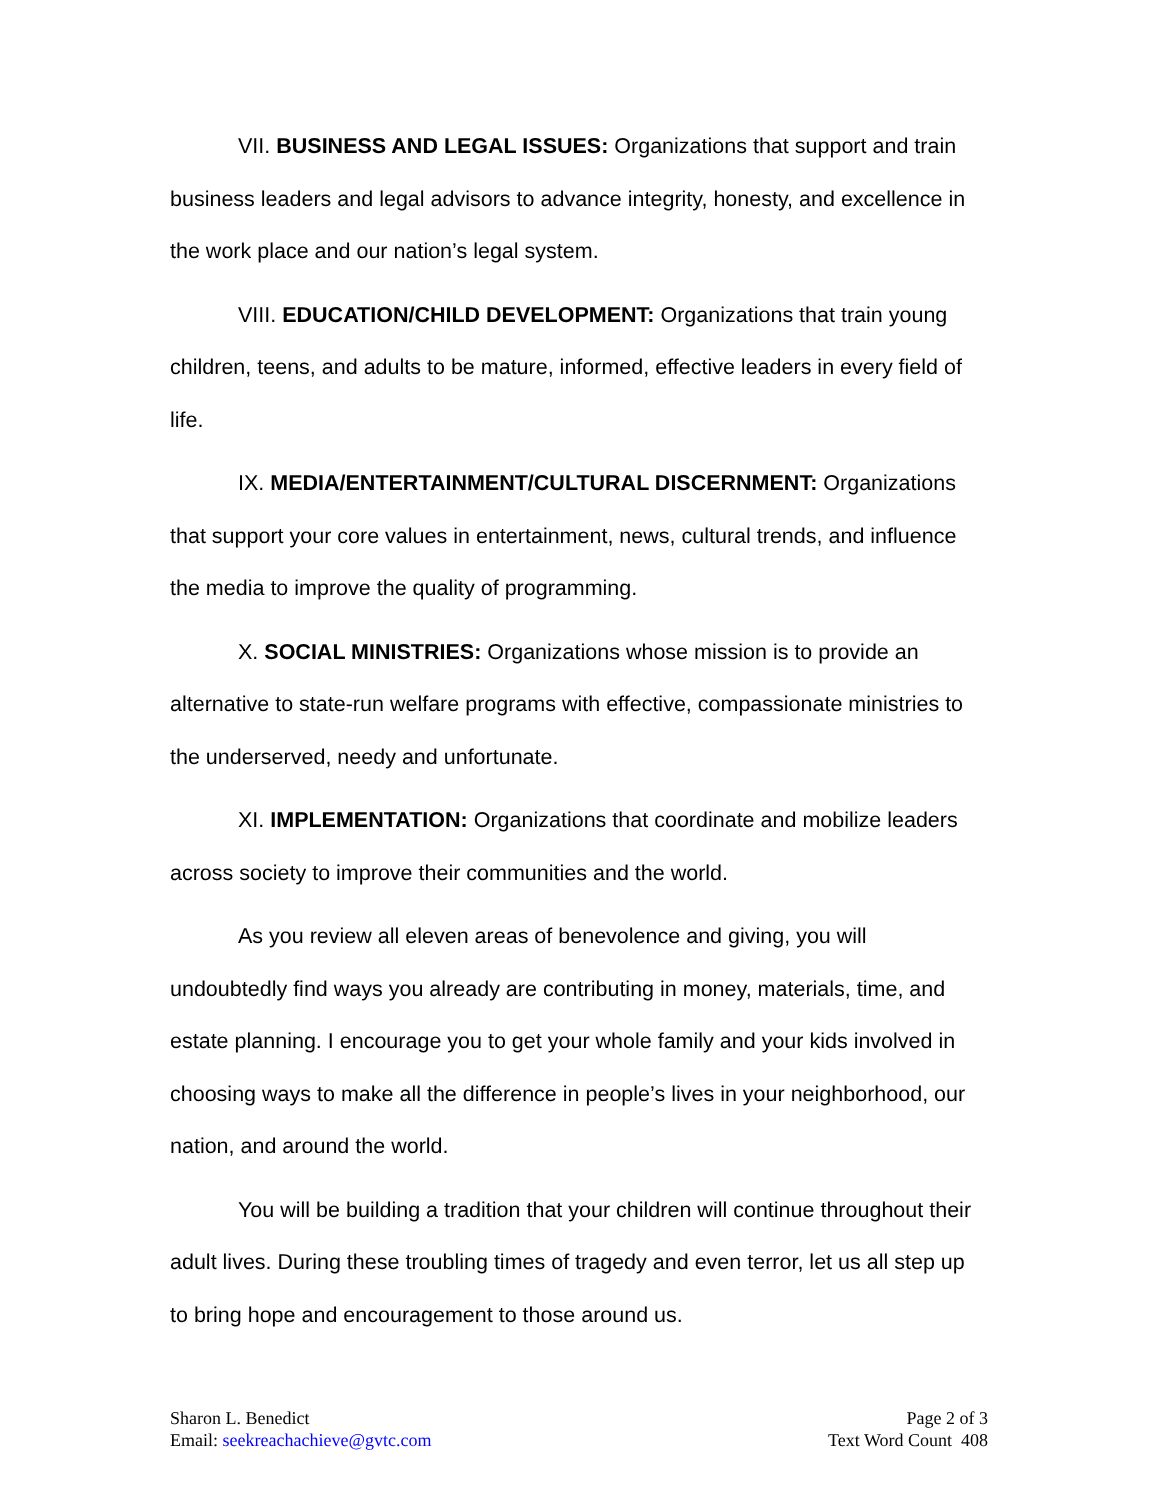VII. BUSINESS AND LEGAL ISSUES: Organizations that support and train business leaders and legal advisors to advance integrity, honesty, and excellence in the work place and our nation’s legal system.
VIII. EDUCATION/CHILD DEVELOPMENT: Organizations that train young children, teens, and adults to be mature, informed, effective leaders in every field of life.
IX. MEDIA/ENTERTAINMENT/CULTURAL DISCERNMENT: Organizations that support your core values in entertainment, news, cultural trends, and influence the media to improve the quality of programming.
X. SOCIAL MINISTRIES: Organizations whose mission is to provide an alternative to state-run welfare programs with effective, compassionate ministries to the underserved, needy and unfortunate.
XI. IMPLEMENTATION: Organizations that coordinate and mobilize leaders across society to improve their communities and the world.
As you review all eleven areas of benevolence and giving, you will undoubtedly find ways you already are contributing in money, materials, time, and estate planning. I encourage you to get your whole family and your kids involved in choosing ways to make all the difference in people’s lives in your neighborhood, our nation, and around the world.
You will be building a tradition that your children will continue throughout their adult lives. During these troubling times of tragedy and even terror, let us all step up to bring hope and encouragement to those around us.
Sharon L. Benedict
Email: seekreachachieve@gvtc.com
Page 2 of 3
Text Word Count 408